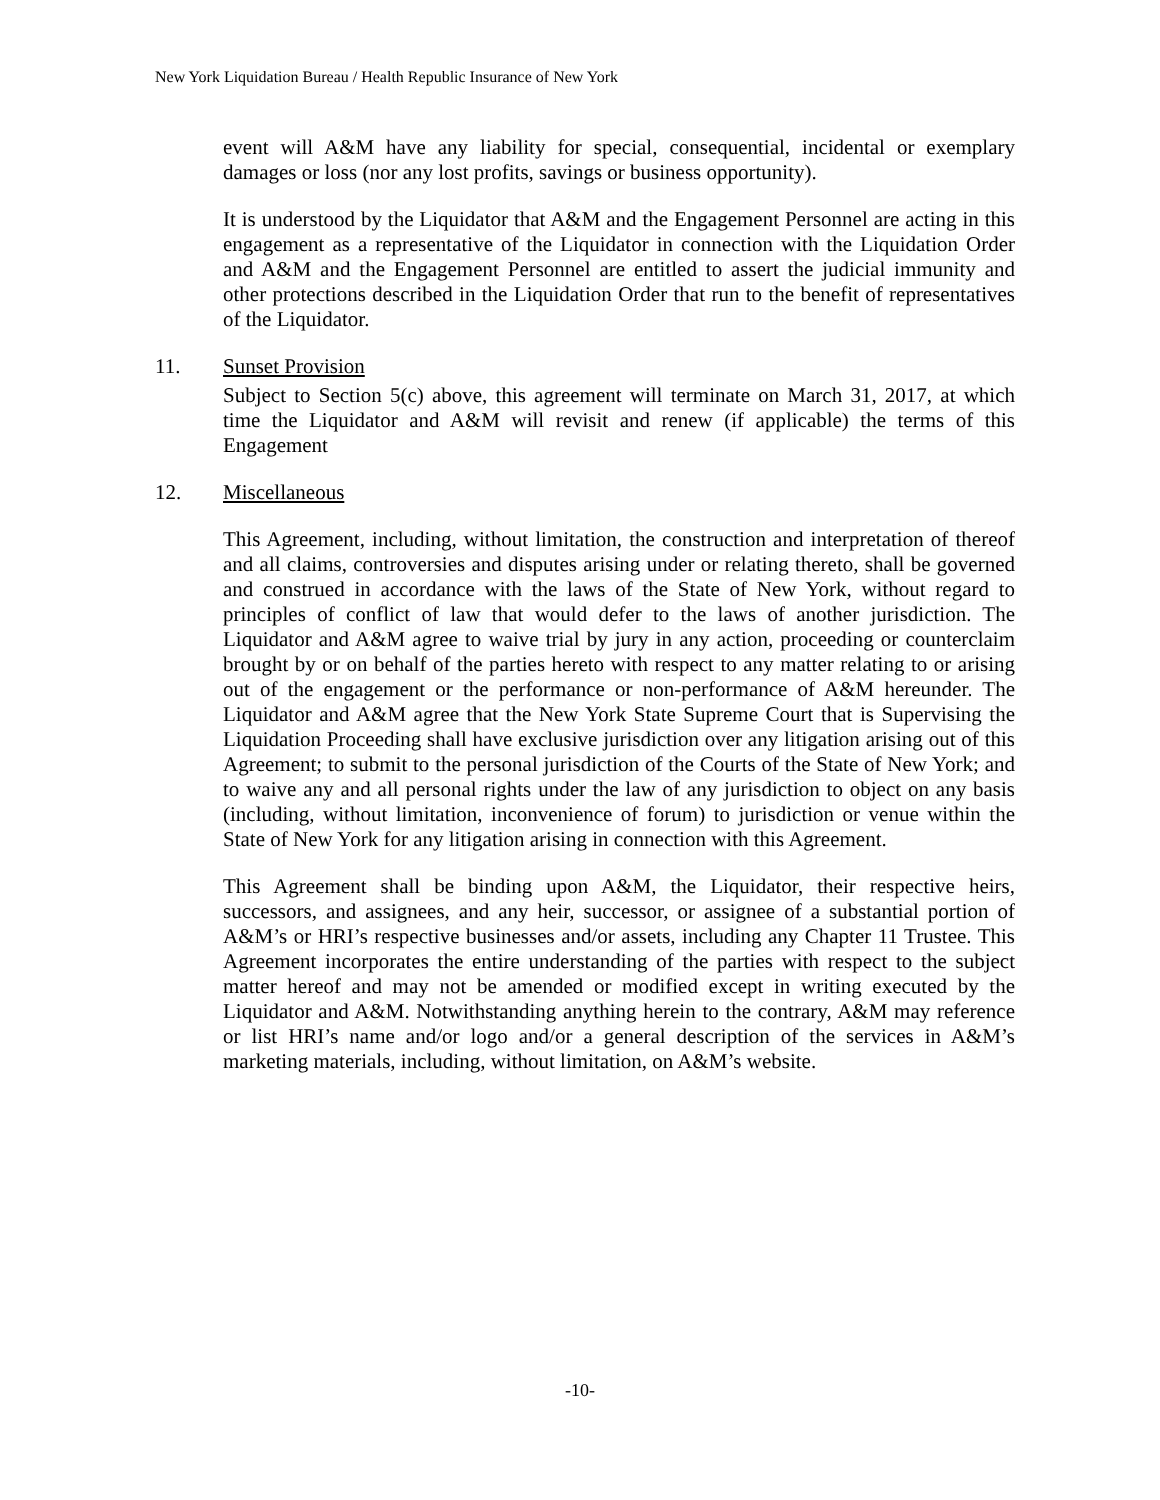New York Liquidation Bureau / Health Republic Insurance of New York
event will A&M have any liability for special, consequential, incidental or exemplary damages or loss (nor any lost profits, savings or business opportunity).
It is understood by the Liquidator that A&M and the Engagement Personnel are acting in this engagement as a representative of the Liquidator in connection with the Liquidation Order and A&M and the Engagement Personnel are entitled to assert the judicial immunity and other protections described in the Liquidation Order that run to the benefit of representatives of the Liquidator.
11. Sunset Provision
Subject to Section 5(c) above, this agreement will terminate on March 31, 2017, at which time the Liquidator and A&M will revisit and renew (if applicable) the terms of this Engagement
12. Miscellaneous
This Agreement, including, without limitation, the construction and interpretation of thereof and all claims, controversies and disputes arising under or relating thereto, shall be governed and construed in accordance with the laws of the State of New York, without regard to principles of conflict of law that would defer to the laws of another jurisdiction. The Liquidator and A&M agree to waive trial by jury in any action, proceeding or counterclaim brought by or on behalf of the parties hereto with respect to any matter relating to or arising out of the engagement or the performance or non-performance of A&M hereunder. The Liquidator and A&M agree that the New York State Supreme Court that is Supervising the Liquidation Proceeding shall have exclusive jurisdiction over any litigation arising out of this Agreement; to submit to the personal jurisdiction of the Courts of the State of New York; and to waive any and all personal rights under the law of any jurisdiction to object on any basis (including, without limitation, inconvenience of forum) to jurisdiction or venue within the State of New York for any litigation arising in connection with this Agreement.
This Agreement shall be binding upon A&M, the Liquidator, their respective heirs, successors, and assignees, and any heir, successor, or assignee of a substantial portion of A&M’s or HRI’s respective businesses and/or assets, including any Chapter 11 Trustee. This Agreement incorporates the entire understanding of the parties with respect to the subject matter hereof and may not be amended or modified except in writing executed by the Liquidator and A&M. Notwithstanding anything herein to the contrary, A&M may reference or list HRI’s name and/or logo and/or a general description of the services in A&M’s marketing materials, including, without limitation, on A&M’s website.
-10-